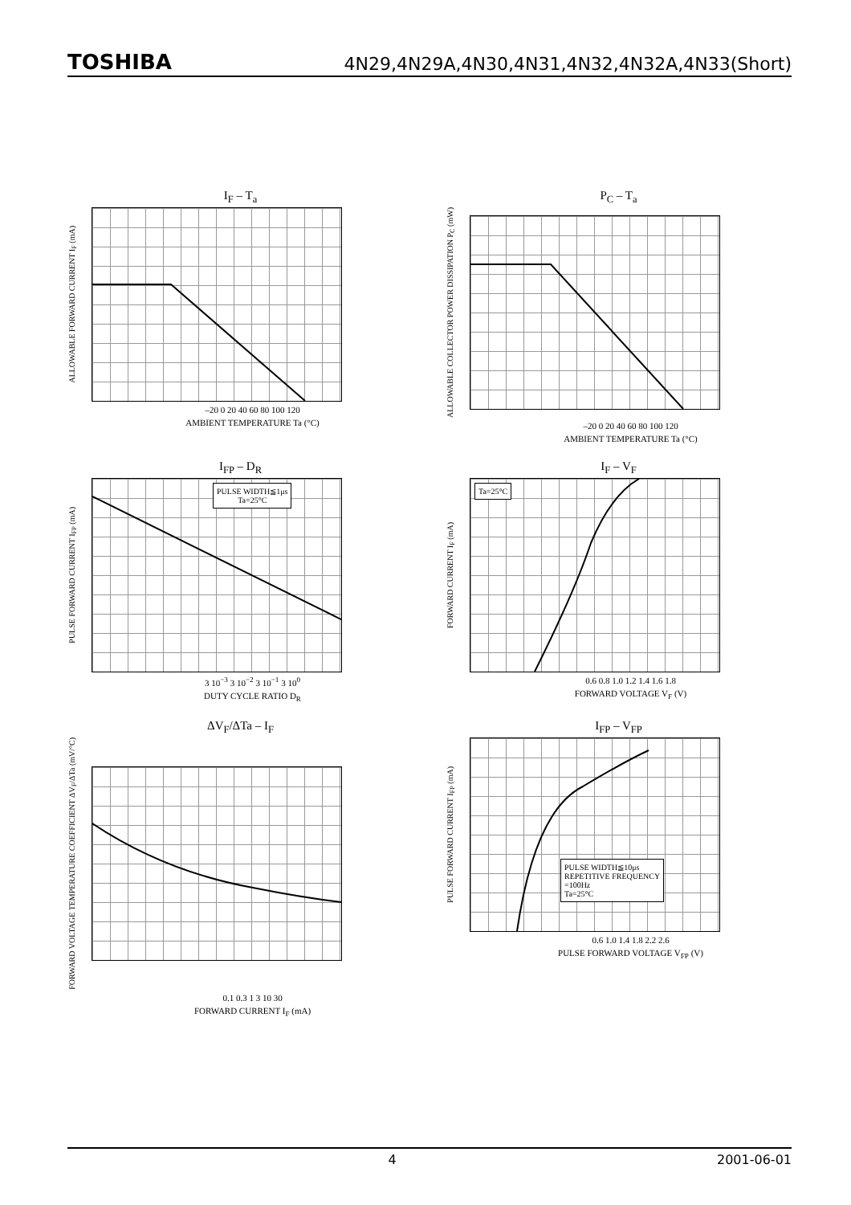TOSHIBA 4N29,4N29A,4N30,4N31,4N32,4N32A,4N33(Short)
I<sub>F</sub> – T<sub>a</sub>
ALLOWABLE FORWARD CURRENT I<sub>F</sub> (mA)
–20 0 20 40 60 80 100 120
AMBIENT TEMPERATURE Ta (°C)
P<sub>C</sub> – T<sub>a</sub>
ALLOWABLE COLLECTOR POWER DISSIPATION P<sub>C</sub> (mW)
–20 0 20 40 60 80 100 120
AMBIENT TEMPERATURE Ta (°C)
I<sub>FP</sub> – D<sub>R</sub>
PULSE FORWARD CURRENT I<sub>FP</sub> (mA)
PULSE WIDTH≦1μs
Ta=25°C
3 10<sup>−3</sup> 3 10<sup>−2</sup> 3 10<sup>−1</sup> 3 10<sup>0</sup>
DUTY CYCLE RATIO D<sub>R</sub>
I<sub>F</sub> – V<sub>F</sub>
FORWARD CURRENT I<sub>F</sub> (mA)
Ta=25°C
0.6 0.8 1.0 1.2 1.4 1.6 1.8
FORWARD VOLTAGE V<sub>F</sub> (V)
ΔV<sub>F</sub>/ΔTa – I<sub>F</sub>
FORWARD VOLTAGE TEMPERATURE COEFFICIENT ΔV<sub>F</sub>/ΔTa (mV/°C)
0.1 0.3 1 3 10 30
FORWARD CURRENT I<sub>F</sub> (mA)
I<sub>FP</sub> – V<sub>FP</sub>
PULSE FORWARD CURRENT I<sub>FP</sub> (mA)
PULSE WIDTH≦10μs
REPETITIVE FREQUENCY
=100Hz
Ta=25°C
0.6 1.0 1.4 1.8 2.2 2.6
PULSE FORWARD VOLTAGE V<sub>FP</sub> (V)
4 2001-06-01